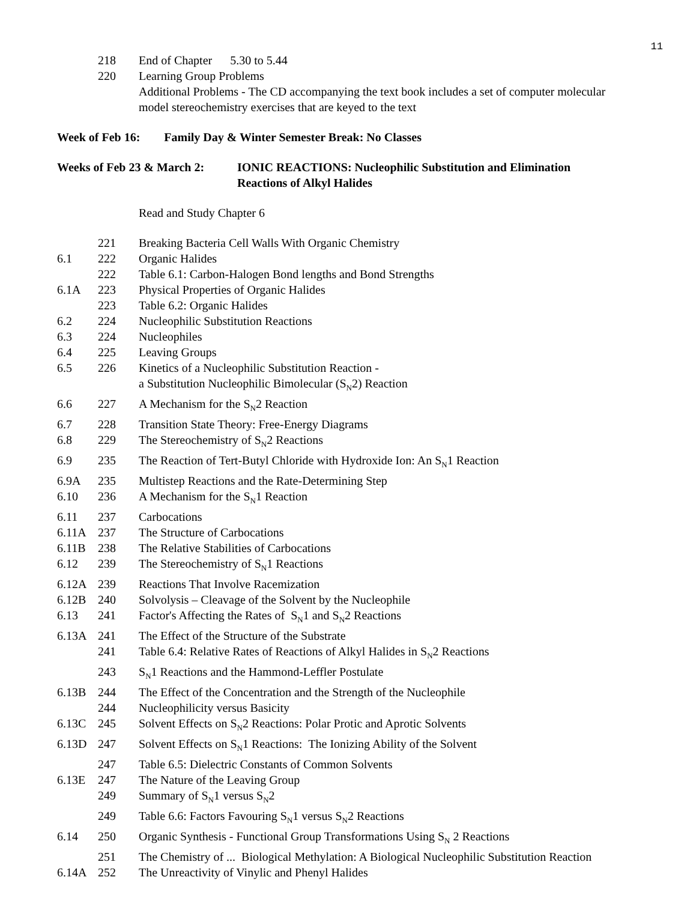11
| | 218 | End of Chapter 5.30 to 5.44 |
| | 220 | Learning Group Problems Additional Problems - The CD accompanying the text book includes a set of computer molecular model stereochemistry exercises that are keyed to the text |
Week of Feb 16: Family Day & Winter Semester Break: No Classes
Weeks of Feb 23 & March 2:
IONIC REACTIONS: Nucleophilic Substitution and Elimination
Reactions of Alkyl Halides
Read and Study Chapter 6
| | 221 | Breaking Bacteria Cell Walls With Organic Chemistry |
| 6.1 | 222 | Organic Halides |
| | 222 | Table 6.1: Carbon-Halogen Bond lengths and Bond Strengths |
| 6.1A | 223 | Physical Properties of Organic Halides |
| | 223 | Table 6.2: Organic Halides |
| 6.2 | 224 | Nucleophilic Substitution Reactions |
| 6.3 | 224 | Nucleophiles |
| 6.4 | 225 | Leaving Groups |
| 6.5 | 226 | Kinetics of a Nucleophilic Substitution Reaction - a Substitution Nucleophilic Bimolecular (S<sub>N</sub>2) Reaction |
| 6.6 | 227 | A Mechanism for the S<sub>N</sub>2 Reaction |
| 6.7 | 228 | Transition State Theory: Free-Energy Diagrams |
| 6.8 | 229 | The Stereochemistry of S<sub>N</sub>2 Reactions |
| 6.9 | 235 | The Reaction of Tert-Butyl Chloride with Hydroxide Ion: An S<sub>N</sub>1 Reaction |
| 6.9A | 235 | Multistep Reactions and the Rate-Determining Step |
| 6.10 | 236 | A Mechanism for the S<sub>N</sub>1 Reaction |
| 6.11 | 237 | Carbocations |
| 6.11A | 237 | The Structure of Carbocations |
| 6.11B | 238 | The Relative Stabilities of Carbocations |
| 6.12 | 239 | The Stereochemistry of S<sub>N</sub>1 Reactions |
| 6.12A | 239 | Reactions That Involve Racemization |
| 6.12B | 240 | Solvolysis – Cleavage of the Solvent by the Nucleophile |
| 6.13 | 241 | Factor's Affecting the Rates of S<sub>N</sub>1 and S<sub>N</sub>2 Reactions |
| 6.13A | 241 | The Effect of the Structure of the Substrate |
| | 241 | Table 6.4: Relative Rates of Reactions of Alkyl Halides in S<sub>N</sub>2 Reactions |
| | 243 | S<sub>N</sub>1 Reactions and the Hammond-Leffler Postulate |
| 6.13B | 244 | The Effect of the Concentration and the Strength of the Nucleophile |
| | 244 | Nucleophilicity versus Basicity |
| 6.13C | 245 | Solvent Effects on S<sub>N</sub>2 Reactions: Polar Protic and Aprotic Solvents |
| 6.13D | 247 | Solvent Effects on S<sub>N</sub>1 Reactions: The Ionizing Ability of the Solvent |
| | 247 | Table 6.5: Dielectric Constants of Common Solvents |
| 6.13E | 247 | The Nature of the Leaving Group |
| | 249 | Summary of S<sub>N</sub>1 versus S<sub>N</sub>2 |
| | 249 | Table 6.6: Factors Favouring S<sub>N</sub>1 versus S<sub>N</sub>2 Reactions |
| 6.14 | 250 | Organic Synthesis - Functional Group Transformations Using S<sub>N</sub> 2 Reactions |
| | 251 | The Chemistry of ... Biological Methylation: A Biological Nucleophilic Substitution Reaction |
| 6.14A | 252 | The Unreactivity of Vinylic and Phenyl Halides |